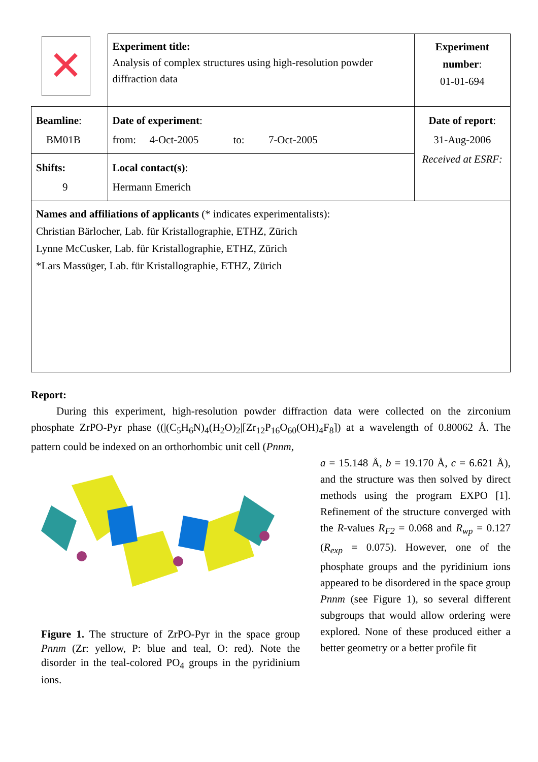| ✕ | Experiment title: Analysis of complex structures using high-resolution powder diffraction data | Experiment number : 01-01-694 |
| Beamline : BM01B | Date of experiment : from: 4-Oct-2005 to: 7-Oct-2005 | Date of report : 31-Aug-2006 Received at ESRF: |
| Shifts: 9 | Local contact(s) : Hermann Emerich | |
| Names and affiliations of applicants (* indicates experimentalists): Christian Bärlocher, Lab. für Kristallographie, ETHZ, Zürich Lynne McCusker, Lab. für Kristallographie, ETHZ, Zürich *Lars Massüger, Lab. für Kristallographie, ETHZ, Zürich | | |
Report:
During this experiment, high-resolution powder diffraction data were collected on the zirconium phosphate ZrPO-Pyr phase ((|(C<sub>5</sub>H<sub>6</sub>N)<sub>4</sub>(H<sub>2</sub>O)<sub>2</sub>|[Zr<sub>12</sub>P<sub>16</sub>O<sub>60</sub>(OH)<sub>4</sub>F<sub>8</sub>]) at a wavelength of 0.80062 Å. The pattern could be indexed on an orthorhombic unit cell (Pnnm,
Figure 1. The structure of ZrPO-Pyr in the space group Pnnm (Zr: yellow, P: blue and teal, O: red). Note the disorder in the teal-colored PO<sub>4</sub> groups in the pyridinium ions.
a = 15.148 Å, b = 19.170 Å, c = 6.621 Å), and the structure was then solved by direct methods using the program EXPO [1]. Refinement of the structure converged with the R-values R<sub>F2</sub> = 0.068 and R<sub>wp</sub> = 0.127 (R<sub>exp</sub> = 0.075). However, one of the phosphate groups and the pyridinium ions appeared to be disordered in the space group Pnnm (see Figure 1), so several different subgroups that would allow ordering were explored. None of these produced either a better geometry or a better profile fit